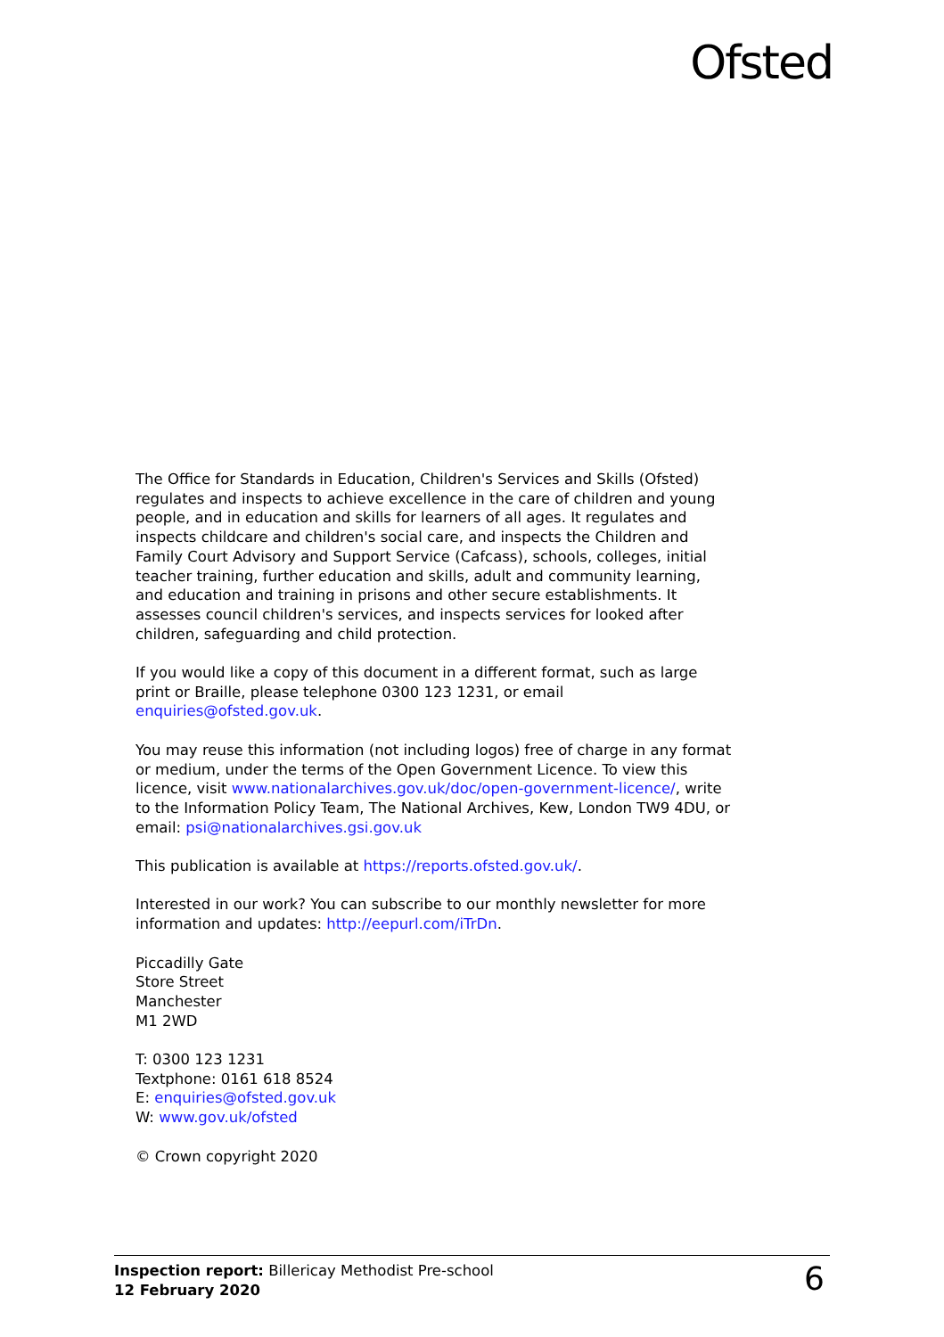Ofsted
The Office for Standards in Education, Children's Services and Skills (Ofsted) regulates and inspects to achieve excellence in the care of children and young people, and in education and skills for learners of all ages. It regulates and inspects childcare and children's social care, and inspects the Children and Family Court Advisory and Support Service (Cafcass), schools, colleges, initial teacher training, further education and skills, adult and community learning, and education and training in prisons and other secure establishments. It assesses council children's services, and inspects services for looked after children, safeguarding and child protection.
If you would like a copy of this document in a different format, such as large print or Braille, please telephone 0300 123 1231, or email enquiries@ofsted.gov.uk.
You may reuse this information (not including logos) free of charge in any format or medium, under the terms of the Open Government Licence. To view this licence, visit www.nationalarchives.gov.uk/doc/open-government-licence/, write to the Information Policy Team, The National Archives, Kew, London TW9 4DU, or email: psi@nationalarchives.gsi.gov.uk
This publication is available at https://reports.ofsted.gov.uk/.
Interested in our work? You can subscribe to our monthly newsletter for more information and updates: http://eepurl.com/iTrDn.
Piccadilly Gate
Store Street
Manchester
M1 2WD
T: 0300 123 1231
Textphone: 0161 618 8524
E: enquiries@ofsted.gov.uk
W: www.gov.uk/ofsted
© Crown copyright 2020
Inspection report: Billericay Methodist Pre-school
12 February 2020
6